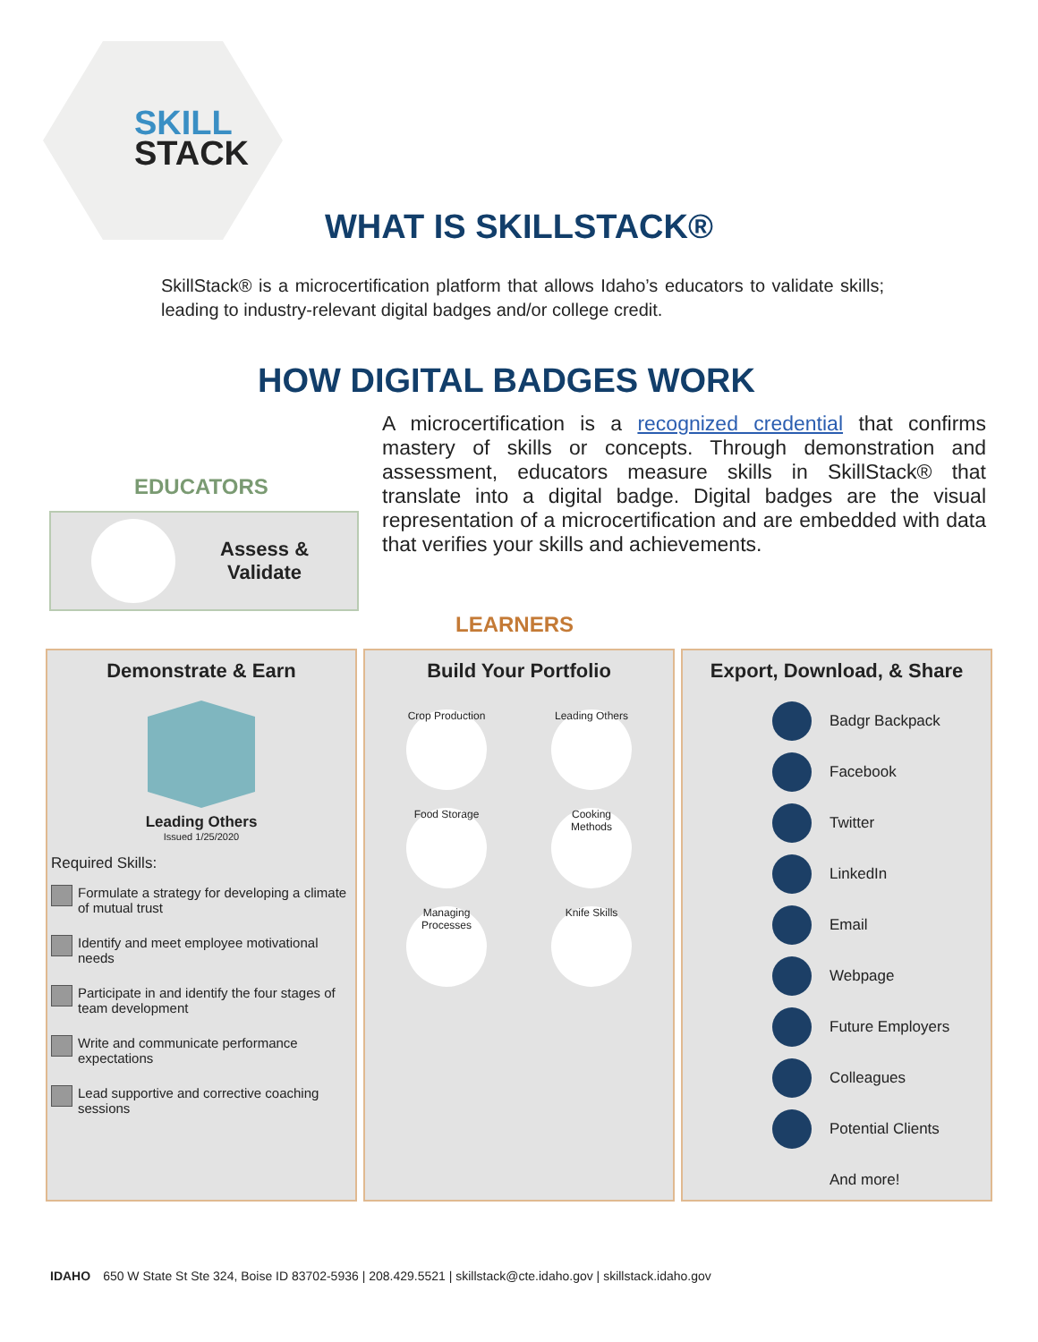SKILL
STACK
WHAT IS SKILLSTACK®
SkillStack® is a microcertification platform that allows Idaho’s educators to validate skills; leading to industry-relevant digital badges and/or college credit.
HOW DIGITAL BADGES WORK
A microcertification is a recognized credential that confirms mastery of skills or concepts. Through demonstration and assessment, educators measure skills in SkillStack® that translate into a digital badge. Digital badges are the visual representation of a microcertification and are embedded with data that verifies your skills and achievements.
EDUCATORS
Assess &
Validate
LEARNERS
Demonstrate & Earn
Leading Others
Issued 1/25/2020
Required Skills:
Formulate a strategy for developing a climate of mutual trust
Identify and meet employee motivational needs
Participate in and identify the four stages of team development
Write and communicate performance expectations
Lead supportive and corrective coaching sessions
Build Your Portfolio
Crop Production
Leading Others
Food Storage
Cooking Methods
Managing Processes
Knife Skills
Export, Download, & Share
Badgr Backpack
Facebook
Twitter
LinkedIn
Email
Webpage
Future Employers
Colleagues
Potential Clients
And more!
IDAHO 650 W State St Ste 324, Boise ID 83702-5936 | 208.429.5521 | skillstack@cte.idaho.gov | skillstack.idaho.gov